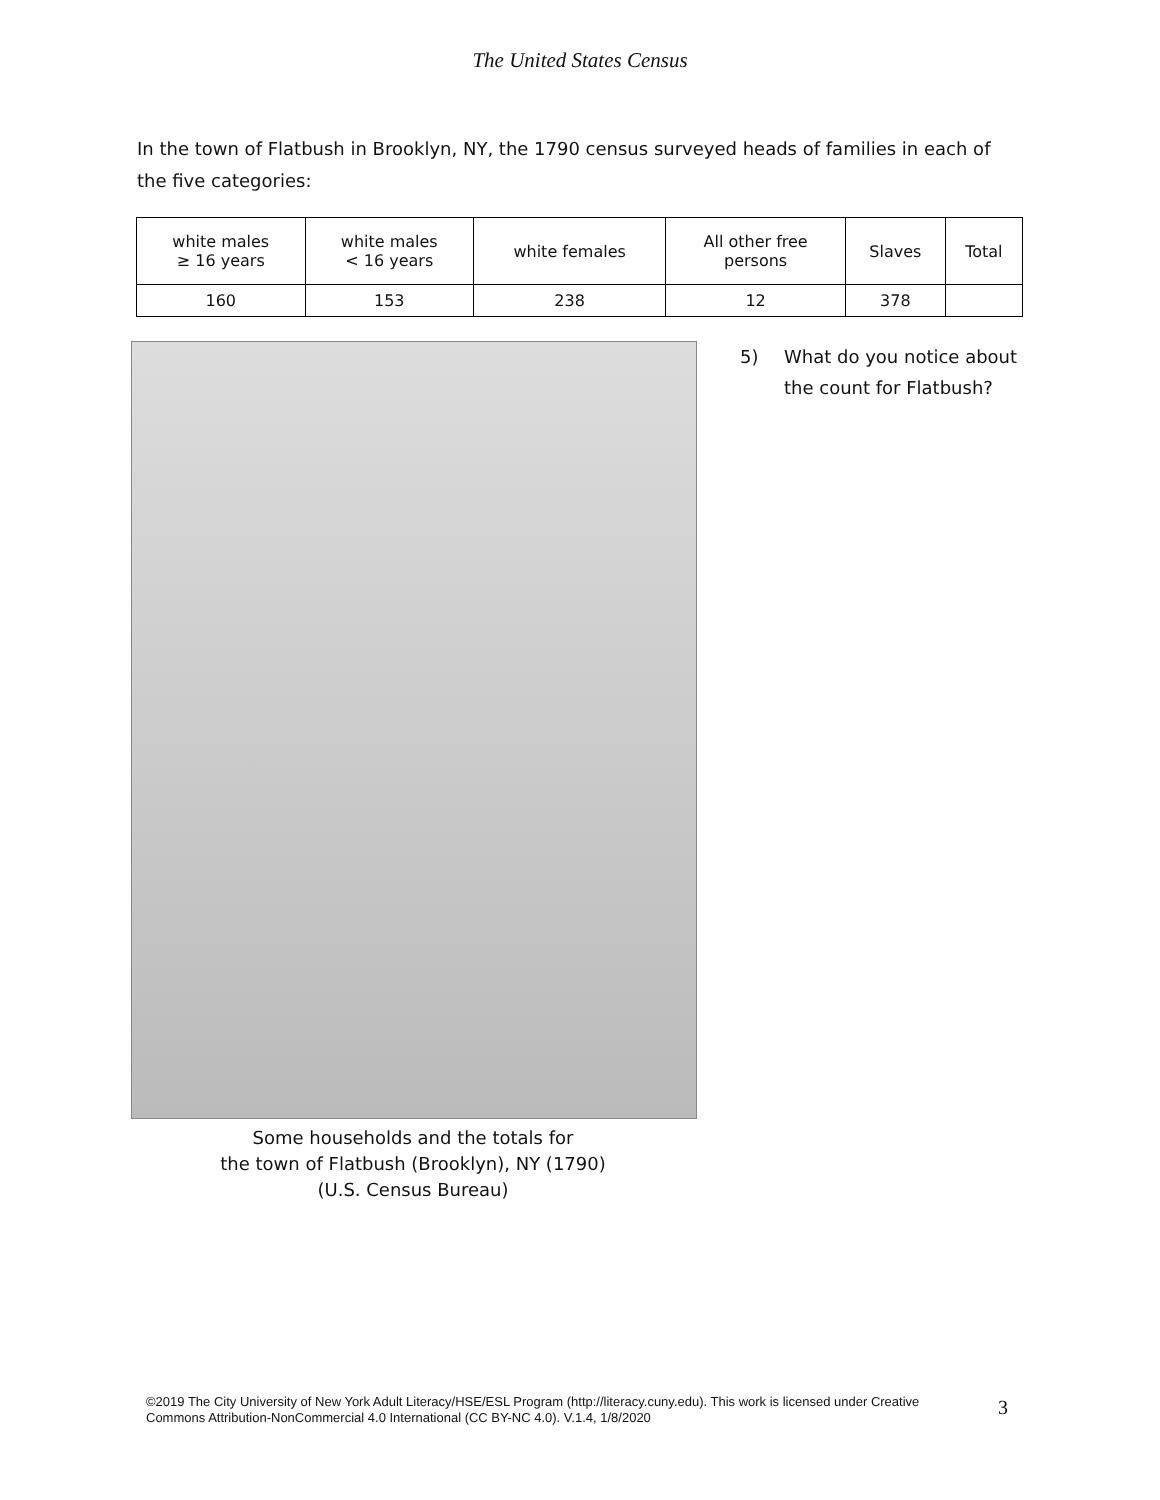The United States Census
In the town of Flatbush in Brooklyn, NY, the 1790 census surveyed heads of families in each of the five categories:
| white males ≥ 16 years | white males < 16 years | white females | All other free persons | Slaves | Total |
| --- | --- | --- | --- | --- | --- |
| 160 | 153 | 238 | 12 | 378 | |
Some households and the totals for
the town of Flatbush (Brooklyn), NY (1790)
(U.S. Census Bureau)
5) What do you notice about
the count for Flatbush?
©2019 The City University of New York Adult Literacy/HSE/ESL Program (http://literacy.cuny.edu). This work is licensed under Creative Commons Attribution-NonCommercial 4.0 International (CC BY-NC 4.0). V.1.4, 1/8/2020
3